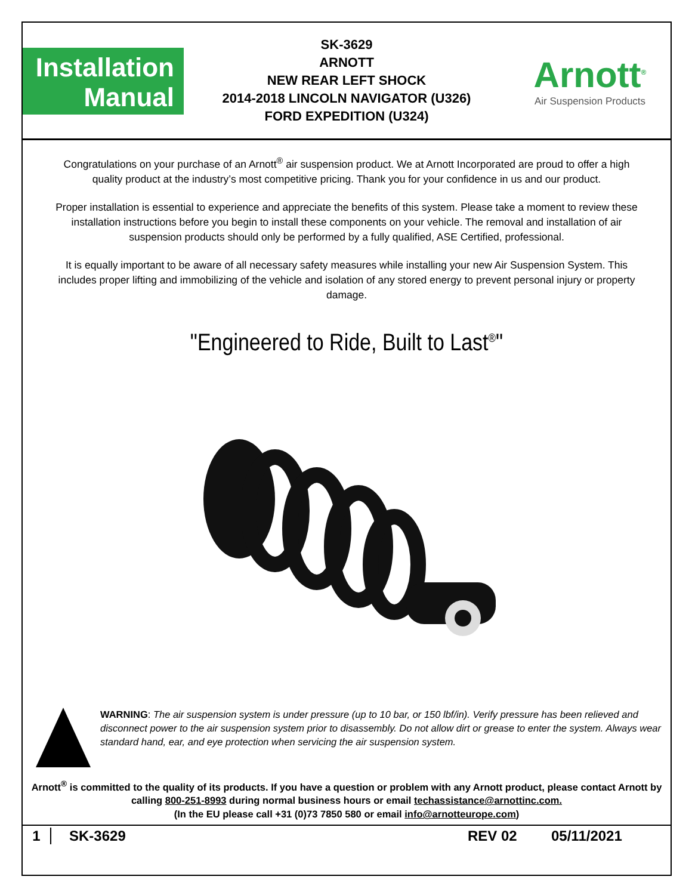Installation
Manual
SK-3629
ARNOTT
NEW REAR LEFT SHOCK
2014-2018 LINCOLN NAVIGATOR (U326)
FORD EXPEDITION (U324)
Arnott<sup>®</sup>
Air Suspension Products
Congratulations on your purchase of an Arnott<sup>®</sup> air suspension product. We at Arnott Incorporated are proud to offer a high quality product at the industry’s most competitive pricing. Thank you for your confidence in us and our product.
Proper installation is essential to experience and appreciate the benefits of this system. Please take a moment to review these installation instructions before you begin to install these components on your vehicle. The removal and installation of air suspension products should only be performed by a fully qualified, ASE Certified, professional.
It is equally important to be aware of all necessary safety measures while installing your new Air Suspension System. This includes proper lifting and immobilizing of the vehicle and isolation of any stored energy to prevent personal injury or property damage.
"Engineered to Ride, Built to Last<sup>®</sup>"
WARNING: The air suspension system is under pressure (up to 10 bar, or 150 lbf/in). Verify pressure has been relieved and disconnect power to the air suspension system prior to disassembly. Do not allow dirt or grease to enter the system. Always wear standard hand, ear, and eye protection when servicing the air suspension system.
Arnott<sup>®</sup> is committed to the quality of its products. If you have a question or problem with any Arnott product, please contact Arnott by calling 800-251-8993 during normal business hours or email techassistance@arnottinc.com.
(In the EU please call +31 (0)73 7850 580 or email info@arnotteurope.com)
1 SK-3629 REV 02 05/11/2021